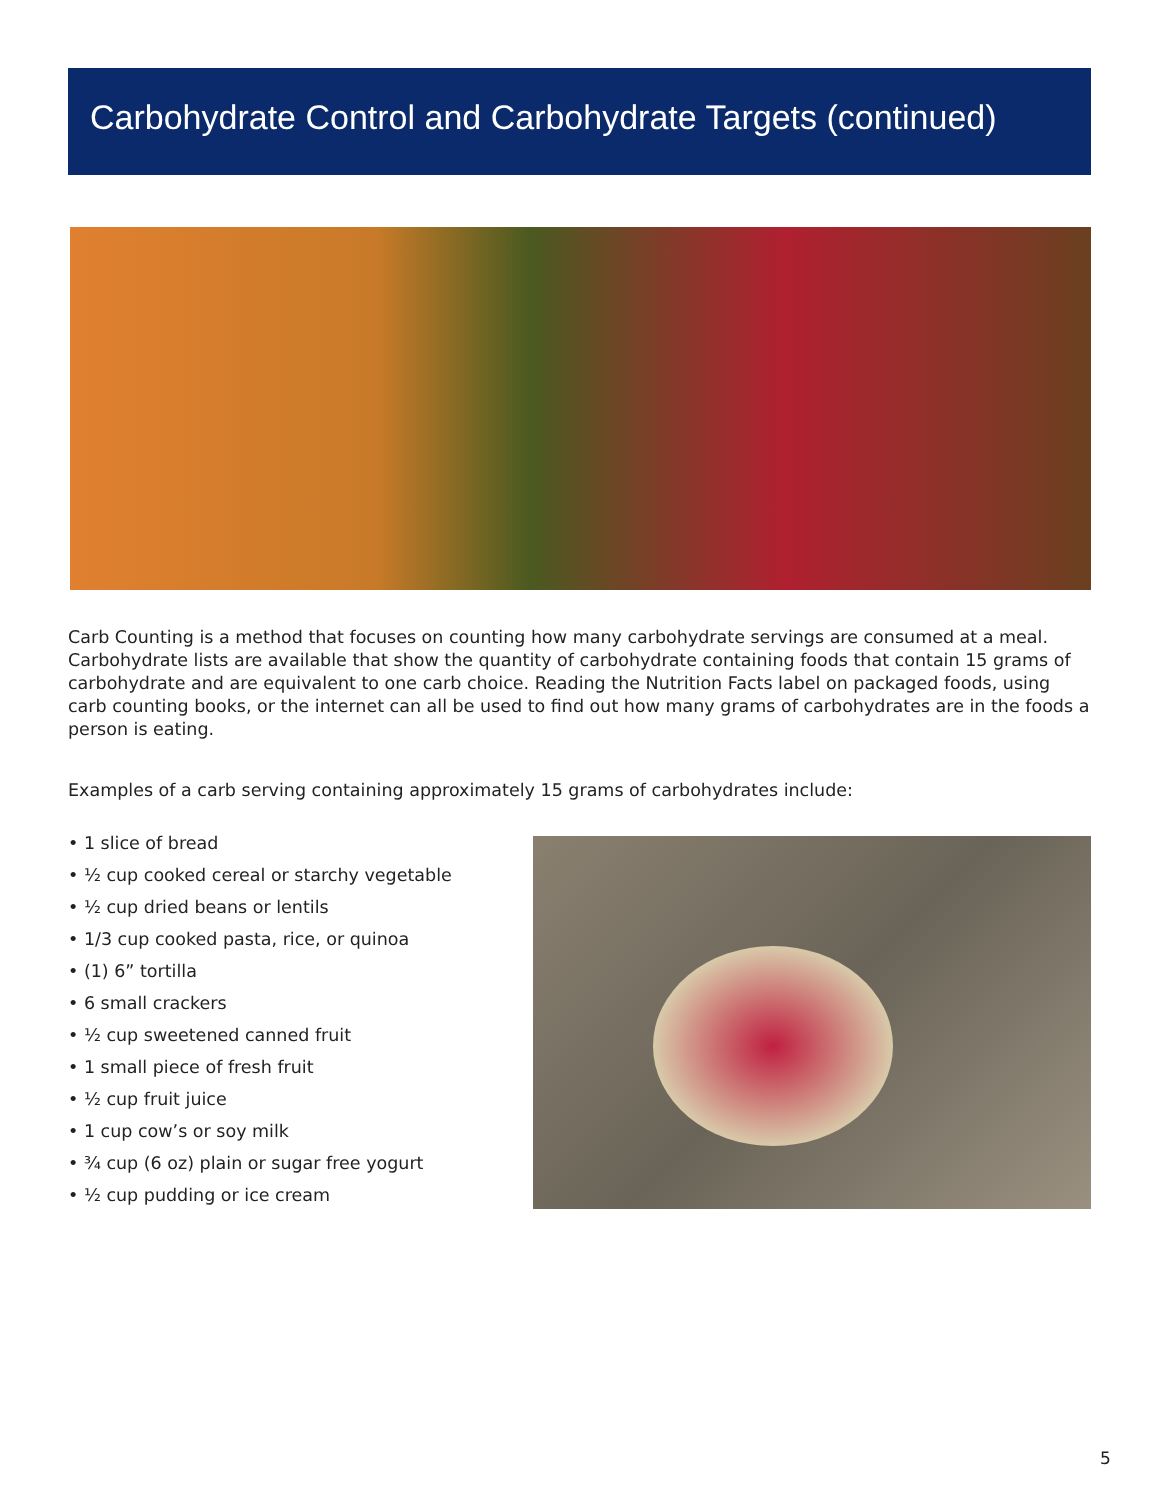Carbohydrate Control and Carbohydrate Targets (continued)
Carb Counting is a method that focuses on counting how many carbohydrate servings are consumed at a meal. Carbohydrate lists are available that show the quantity of carbohydrate containing foods that contain 15 grams of carbohydrate and are equivalent to one carb choice. Reading the Nutrition Facts label on packaged foods, using carb counting books, or the internet can all be used to find out how many grams of carbohydrates are in the foods a person is eating.
Examples of a carb serving containing approximately 15 grams of carbohydrates include:
• 1 slice of bread
• ½ cup cooked cereal or starchy vegetable
• ½ cup dried beans or lentils
• 1/3 cup cooked pasta, rice, or quinoa
• (1) 6” tortilla
• 6 small crackers
• ½ cup sweetened canned fruit
• 1 small piece of fresh fruit
• ½ cup fruit juice
• 1 cup cow’s or soy milk
• ¾ cup (6 oz) plain or sugar free yogurt
• ½ cup pudding or ice cream
5